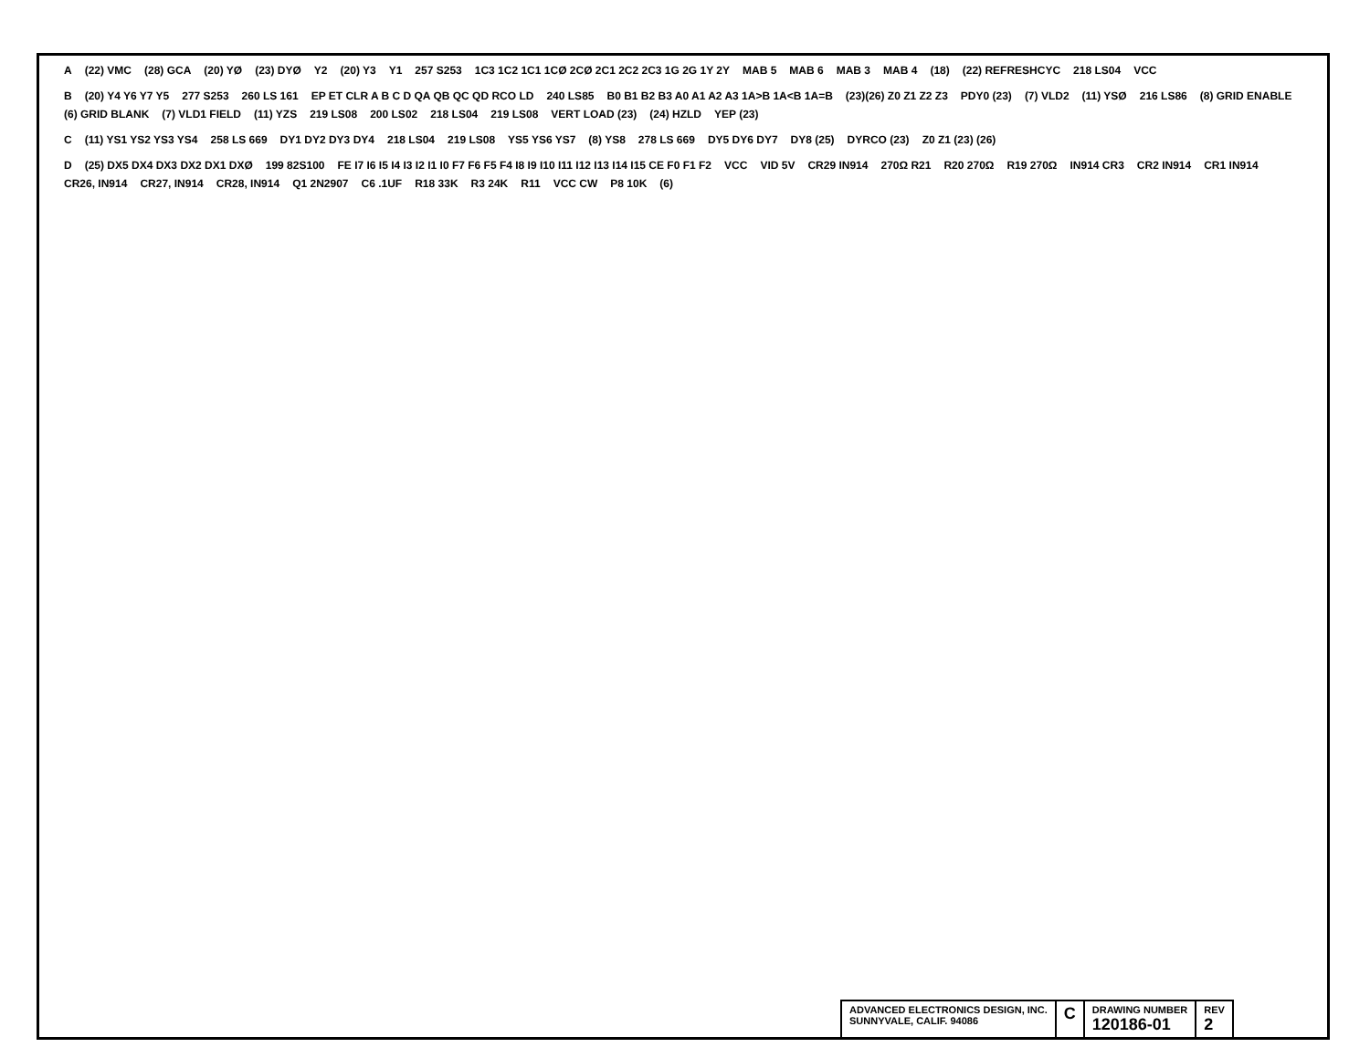A (22) VMC (28) GCA (20) YØ (23) DYØ Y2 (20) Y3 Y1 257 S253 1C3 1C2 1C1 1CØ 2CØ 2C1 2C2 2C3 1G 2G 1Y 2Y MAB 5 MAB 6 MAB 3 MAB 4 (18) (22) REFRESHCYC 218 LS04 VCC
B (20) Y4 Y6 Y7 Y5 277 S253 260 LS 161 EP ET CLR A B C D QA QB QC QD RCO LD 240 LS85 B0 B1 B2 B3 A0 A1 A2 A3 1A>B 1A<B 1A=B (23)(26) Z0 Z1 Z2 Z3 PDY0 (23) (7) VLD2 (11) YSØ 216 LS86 (8) GRID ENABLE (6) GRID BLANK (7) VLD1 FIELD (11) YZS 219 LS08 200 LS02 218 LS04 219 LS08 VERT LOAD (23) (24) HZLD YEP (23)
C (11) YS1 YS2 YS3 YS4 258 LS 669 DY1 DY2 DY3 DY4 218 LS04 219 LS08 YS5 YS6 YS7 (8) YS8 278 LS 669 DY5 DY6 DY7 DY8 (25) DYRCO (23) Z0 Z1 (23) (26)
D (25) DX5 DX4 DX3 DX2 DX1 DXØ 199 82S100 FE I7 I6 I5 I4 I3 I2 I1 I0 F7 F6 F5 F4 I8 I9 I10 I11 I12 I13 I14 I15 CE F0 F1 F2 VCC VID 5V CR29 IN914 270Ω R21 R20 270Ω R19 270Ω IN914 CR3 CR2 IN914 CR1 IN914 CR26, IN914 CR27, IN914 CR28, IN914 Q1 2N2907 C6 .1UF R18 33K R3 24K R11 VCC CW P8 10K (6)
ADVANCED ELECTRONICS DESIGN, INC.
SUNNYVALE, CALIF. 94086
C
DRAWING NUMBER
120186-01
REV
2